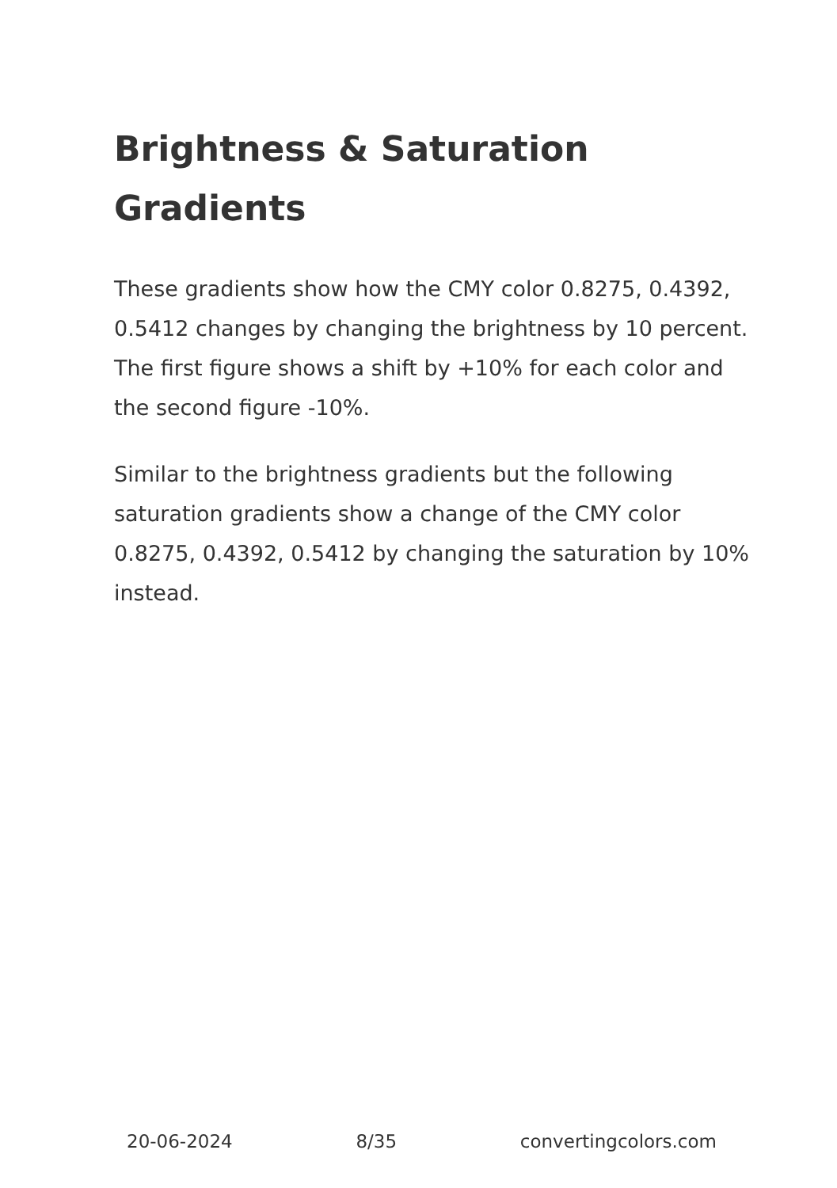Brightness & Saturation Gradients
These gradients show how the CMY color 0.8275, 0.4392, 0.5412 changes by changing the brightness by 10 percent. The first figure shows a shift by +10% for each color and the second figure -10%.
Similar to the brightness gradients but the following saturation gradients show a change of the CMY color 0.8275, 0.4392, 0.5412 by changing the saturation by 10% instead.
20-06-2024 8/35 convertingcolors.com